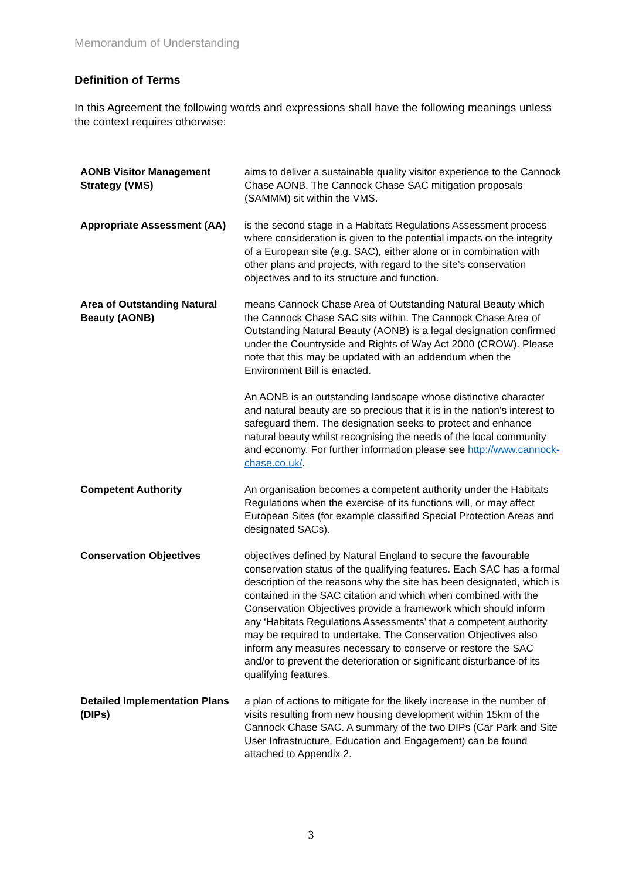Memorandum of Understanding
Definition of Terms
In this Agreement the following words and expressions shall have the following meanings unless the context requires otherwise:
| AONB Visitor Management Strategy (VMS) | aims to deliver a sustainable quality visitor experience to the Cannock Chase AONB. The Cannock Chase SAC mitigation proposals (SAMMM) sit within the VMS. |
| Appropriate Assessment (AA) | is the second stage in a Habitats Regulations Assessment process where consideration is given to the potential impacts on the integrity of a European site (e.g. SAC), either alone or in combination with other plans and projects, with regard to the site’s conservation objectives and to its structure and function. |
| Area of Outstanding Natural Beauty (AONB) | means Cannock Chase Area of Outstanding Natural Beauty which the Cannock Chase SAC sits within. The Cannock Chase Area of Outstanding Natural Beauty (AONB) is a legal designation confirmed under the Countryside and Rights of Way Act 2000 (CROW). Please note that this may be updated with an addendum when the Environment Bill is enacted. An AONB is an outstanding landscape whose distinctive character and natural beauty are so precious that it is in the nation’s interest to safeguard them. The designation seeks to protect and enhance natural beauty whilst recognising the needs of the local community and economy. For further information please see http://www.cannock-chase.co.uk/ . |
| Competent Authority | An organisation becomes a competent authority under the Habitats Regulations when the exercise of its functions will, or may affect European Sites (for example classified Special Protection Areas and designated SACs). |
| Conservation Objectives | objectives defined by Natural England to secure the favourable conservation status of the qualifying features. Each SAC has a formal description of the reasons why the site has been designated, which is contained in the SAC citation and which when combined with the Conservation Objectives provide a framework which should inform any ‘Habitats Regulations Assessments’ that a competent authority may be required to undertake. The Conservation Objectives also inform any measures necessary to conserve or restore the SAC and/or to prevent the deterioration or significant disturbance of its qualifying features. |
| Detailed Implementation Plans (DIPs) | a plan of actions to mitigate for the likely increase in the number of visits resulting from new housing development within 15km of the Cannock Chase SAC. A summary of the two DIPs (Car Park and Site User Infrastructure, Education and Engagement) can be found attached to Appendix 2. |
3